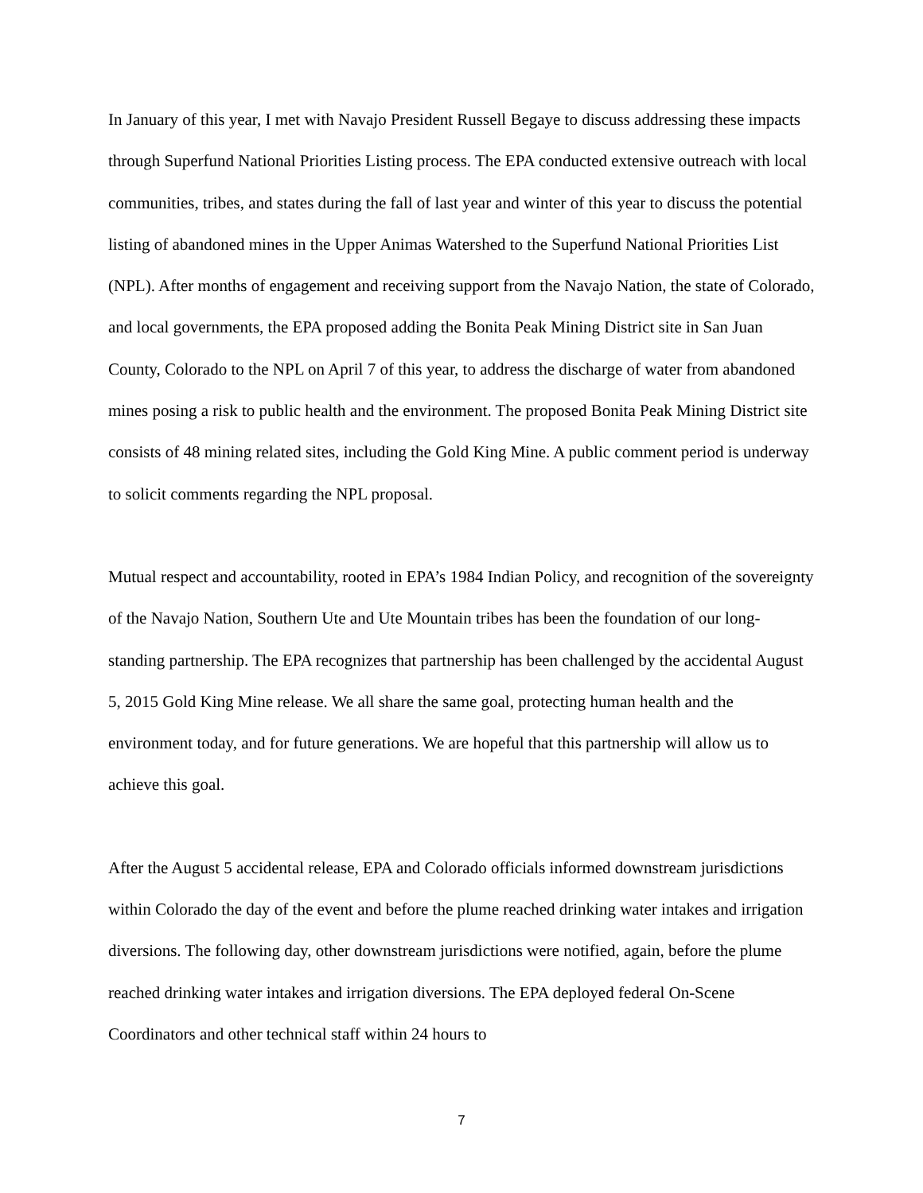In January of this year, I met with Navajo President Russell Begaye to discuss addressing these impacts through Superfund National Priorities Listing process. The EPA conducted extensive outreach with local communities, tribes, and states during the fall of last year and winter of this year to discuss the potential listing of abandoned mines in the Upper Animas Watershed to the Superfund National Priorities List (NPL). After months of engagement and receiving support from the Navajo Nation, the state of Colorado, and local governments, the EPA proposed adding the Bonita Peak Mining District site in San Juan County, Colorado to the NPL on April 7 of this year, to address the discharge of water from abandoned mines posing a risk to public health and the environment. The proposed Bonita Peak Mining District site consists of 48 mining related sites, including the Gold King Mine. A public comment period is underway to solicit comments regarding the NPL proposal.
Mutual respect and accountability, rooted in EPA’s 1984 Indian Policy, and recognition of the sovereignty of the Navajo Nation, Southern Ute and Ute Mountain tribes has been the foundation of our long-standing partnership. The EPA recognizes that partnership has been challenged by the accidental August 5, 2015 Gold King Mine release. We all share the same goal, protecting human health and the environment today, and for future generations. We are hopeful that this partnership will allow us to achieve this goal.
After the August 5 accidental release, EPA and Colorado officials informed downstream jurisdictions within Colorado the day of the event and before the plume reached drinking water intakes and irrigation diversions. The following day, other downstream jurisdictions were notified, again, before the plume reached drinking water intakes and irrigation diversions. The EPA deployed federal On-Scene Coordinators and other technical staff within 24 hours to
7